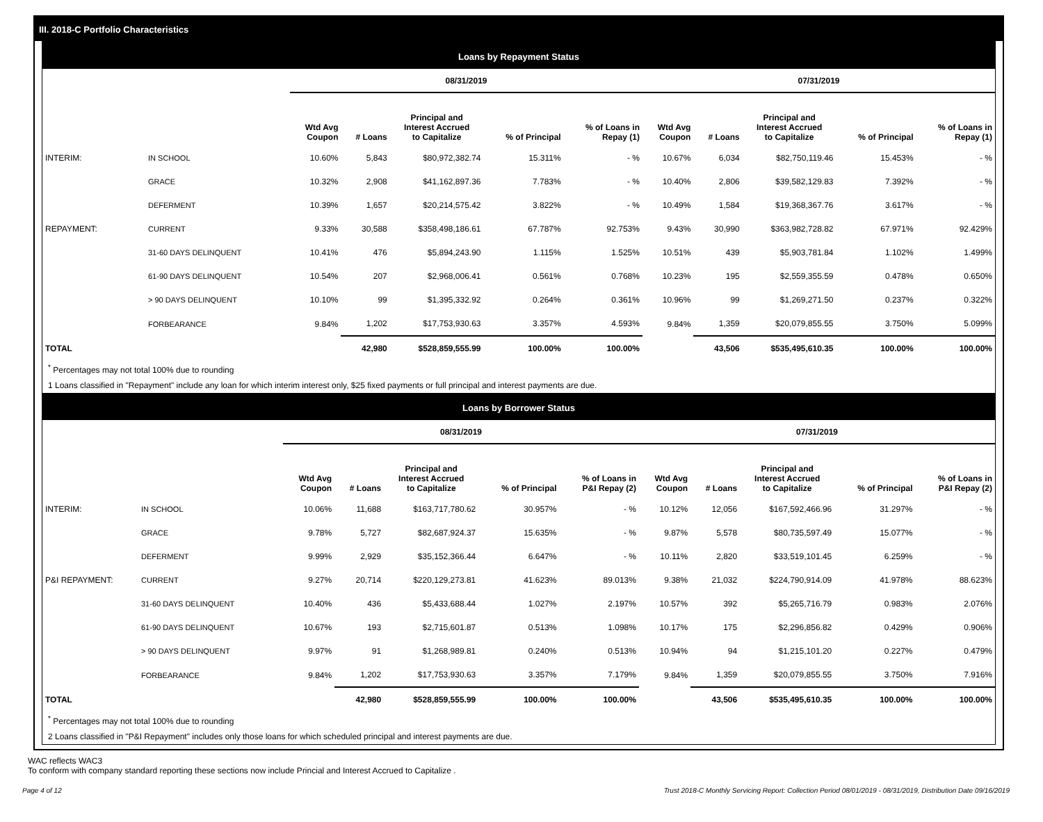III. 2018-C Portfolio Characteristics
Loans by Repayment Status
| | | 08/31/2019 | | | | | 07/31/2019 | | | | |
| | | Wtd Avg Coupon | # Loans | Principal and Interest Accrued to Capitalize | % of Principal | % of Loans in Repay (1) | Wtd Avg Coupon | # Loans | Principal and Interest Accrued to Capitalize | % of Principal | % of Loans in Repay (1) |
| INTERIM: | IN SCHOOL | 10.60% | 5,843 | $80,972,382.74 | 15.311% | - % | 10.67% | 6,034 | $82,750,119.46 | 15.453% | - % |
| | GRACE | 10.32% | 2,908 | $41,162,897.36 | 7.783% | - % | 10.40% | 2,806 | $39,582,129.83 | 7.392% | - % |
| | DEFERMENT | 10.39% | 1,657 | $20,214,575.42 | 3.822% | - % | 10.49% | 1,584 | $19,368,367.76 | 3.617% | - % |
| REPAYMENT: | CURRENT | 9.33% | 30,588 | $358,498,186.61 | 67.787% | 92.753% | 9.43% | 30,990 | $363,982,728.82 | 67.971% | 92.429% |
| | 31-60 DAYS DELINQUENT | 10.41% | 476 | $5,894,243.90 | 1.115% | 1.525% | 10.51% | 439 | $5,903,781.84 | 1.102% | 1.499% |
| | 61-90 DAYS DELINQUENT | 10.54% | 207 | $2,968,006.41 | 0.561% | 0.768% | 10.23% | 195 | $2,559,355.59 | 0.478% | 0.650% |
| | > 90 DAYS DELINQUENT | 10.10% | 99 | $1,395,332.92 | 0.264% | 0.361% | 10.96% | 99 | $1,269,271.50 | 0.237% | 0.322% |
| | FORBEARANCE | 9.84% | 1,202 | $17,753,930.63 | 3.357% | 4.593% | 9.84% | 1,359 | $20,079,855.55 | 3.750% | 5.099% |
| TOTAL | | | 42,980 | $528,859,555.99 | 100.00% | 100.00% | | 43,506 | $535,495,610.35 | 100.00% | 100.00% |
<sup>*</sup> Percentages may not total 100% due to rounding
1 Loans classified in "Repayment" include any loan for which interim interest only, $25 fixed payments or full principal and interest payments are due.
Loans by Borrower Status
| | | 08/31/2019 | | | | | 07/31/2019 | | | | |
| | | Wtd Avg Coupon | # Loans | Principal and Interest Accrued to Capitalize | % of Principal | % of Loans in P&I Repay (2) | Wtd Avg Coupon | # Loans | Principal and Interest Accrued to Capitalize | % of Principal | % of Loans in P&I Repay (2) |
| INTERIM: | IN SCHOOL | 10.06% | 11,688 | $163,717,780.62 | 30.957% | - % | 10.12% | 12,056 | $167,592,466.96 | 31.297% | - % |
| | GRACE | 9.78% | 5,727 | $82,687,924.37 | 15.635% | - % | 9.87% | 5,578 | $80,735,597.49 | 15.077% | - % |
| | DEFERMENT | 9.99% | 2,929 | $35,152,366.44 | 6.647% | - % | 10.11% | 2,820 | $33,519,101.45 | 6.259% | - % |
| P&I REPAYMENT: | CURRENT | 9.27% | 20,714 | $220,129,273.81 | 41.623% | 89.013% | 9.38% | 21,032 | $224,790,914.09 | 41.978% | 88.623% |
| | 31-60 DAYS DELINQUENT | 10.40% | 436 | $5,433,688.44 | 1.027% | 2.197% | 10.57% | 392 | $5,265,716.79 | 0.983% | 2.076% |
| | 61-90 DAYS DELINQUENT | 10.67% | 193 | $2,715,601.87 | 0.513% | 1.098% | 10.17% | 175 | $2,296,856.82 | 0.429% | 0.906% |
| | > 90 DAYS DELINQUENT | 9.97% | 91 | $1,268,989.81 | 0.240% | 0.513% | 10.94% | 94 | $1,215,101.20 | 0.227% | 0.479% |
| | FORBEARANCE | 9.84% | 1,202 | $17,753,930.63 | 3.357% | 7.179% | 9.84% | 1,359 | $20,079,855.55 | 3.750% | 7.916% |
| TOTAL | | | 42,980 | $528,859,555.99 | 100.00% | 100.00% | | 43,506 | $535,495,610.35 | 100.00% | 100.00% |
<sup>*</sup> Percentages may not total 100% due to rounding
2 Loans classified in "P&I Repayment" includes only those loans for which scheduled principal and interest payments are due.
WAC reflects WAC3
To conform with company standard reporting these sections now include Princial and Interest Accrued to Capitalize .
Page 4 of 12 Trust 2018-C Monthly Servicing Report: Collection Period 08/01/2019 - 08/31/2019, Distribution Date 09/16/2019